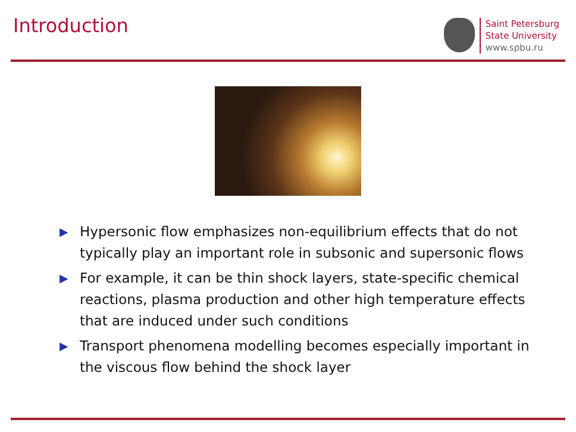Introduction
Saint Petersburg
State University
www.spbu.ru
▶ Hypersonic flow emphasizes non-equilibrium effects that do not typically play an important role in subsonic and supersonic flows
▶ For example, it can be thin shock layers, state-specific chemical reactions, plasma production and other high temperature effects that are induced under such conditions
▶ Transport phenomena modelling becomes especially important in the viscous flow behind the shock layer